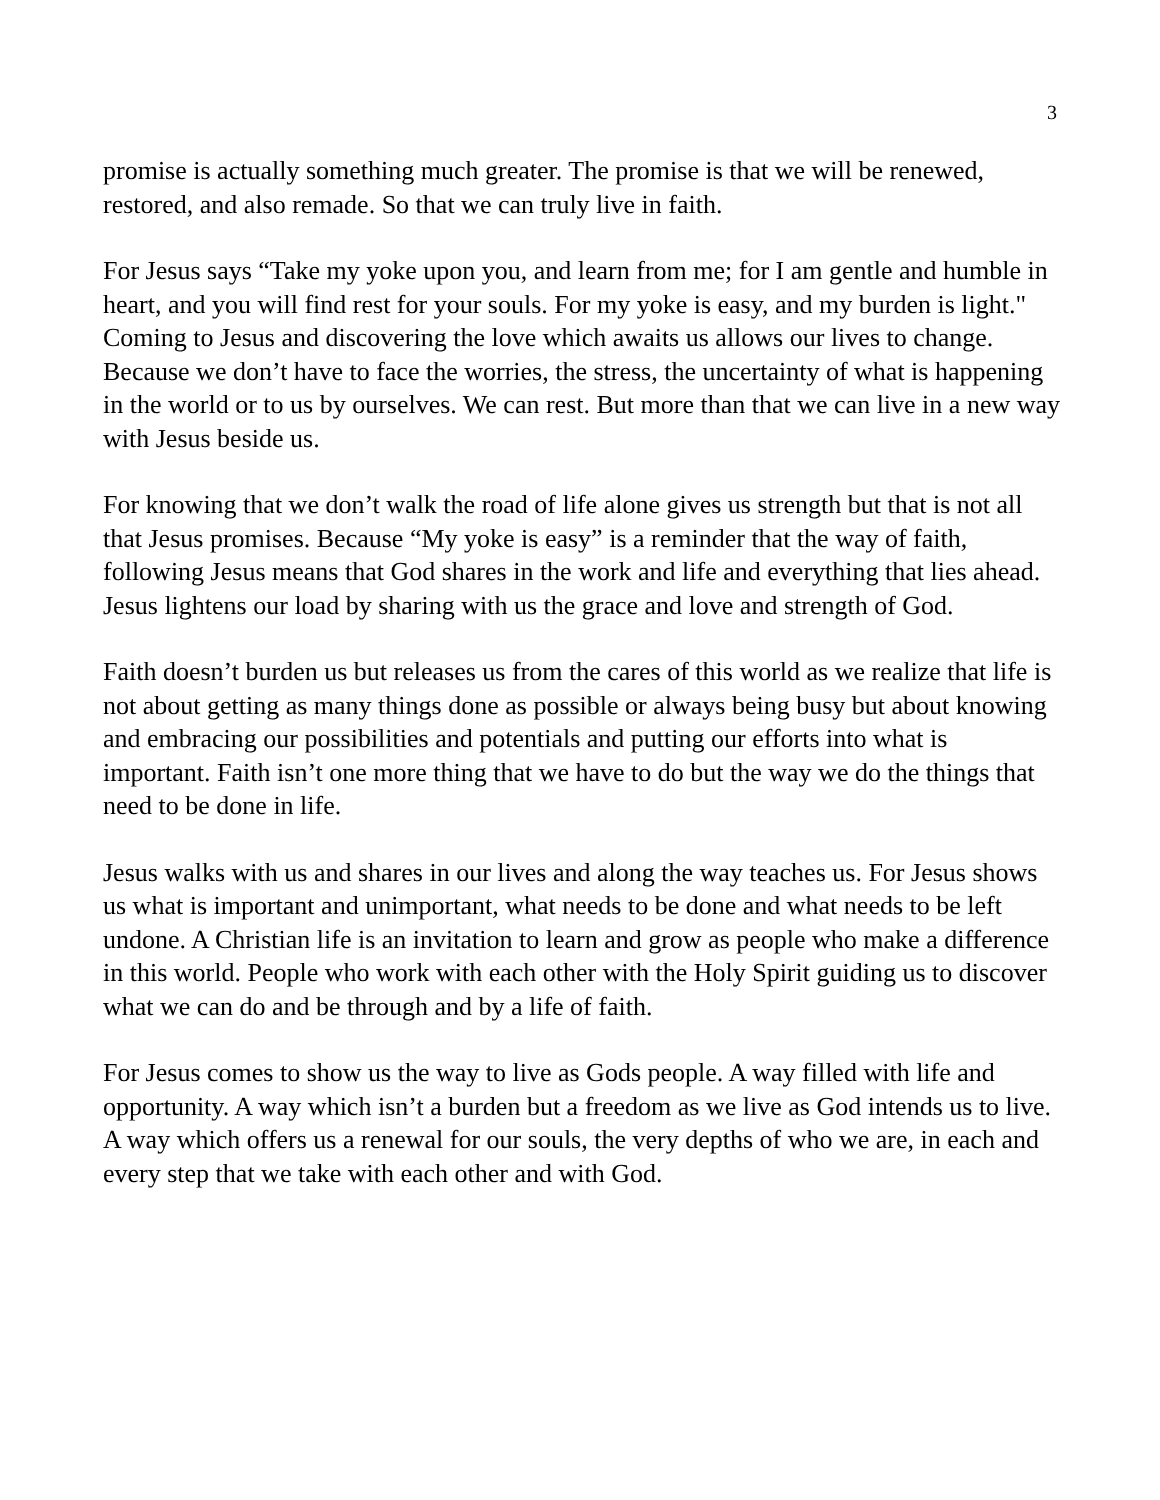3
promise is actually something much greater. The promise is that we will be renewed, restored, and also remade. So that we can truly live in faith.
For Jesus says “Take my yoke upon you, and learn from me; for I am gentle and humble in heart, and you will find rest for your souls. For my yoke is easy, and my burden is light." Coming to Jesus and discovering the love which awaits us allows our lives to change. Because we don’t have to face the worries, the stress, the uncertainty of what is happening in the world or to us by ourselves. We can rest. But more than that we can live in a new way with Jesus beside us.
For knowing that we don’t walk the road of life alone gives us strength but that is not all that Jesus promises. Because “My yoke is easy” is a reminder that the way of faith, following Jesus means that God shares in the work and life and everything that lies ahead. Jesus lightens our load by sharing with us the grace and love and strength of God.
Faith doesn’t burden us but releases us from the cares of this world as we realize that life is not about getting as many things done as possible or always being busy but about knowing and embracing our possibilities and potentials and putting our efforts into what is important. Faith isn’t one more thing that we have to do but the way we do the things that need to be done in life.
Jesus walks with us and shares in our lives and along the way teaches us. For Jesus shows us what is important and unimportant, what needs to be done and what needs to be left undone. A Christian life is an invitation to learn and grow as people who make a difference in this world. People who work with each other with the Holy Spirit guiding us to discover what we can do and be through and by a life of faith.
For Jesus comes to show us the way to live as Gods people. A way filled with life and opportunity. A way which isn’t a burden but a freedom as we live as God intends us to live. A way which offers us a renewal for our souls, the very depths of who we are, in each and every step that we take with each other and with God.